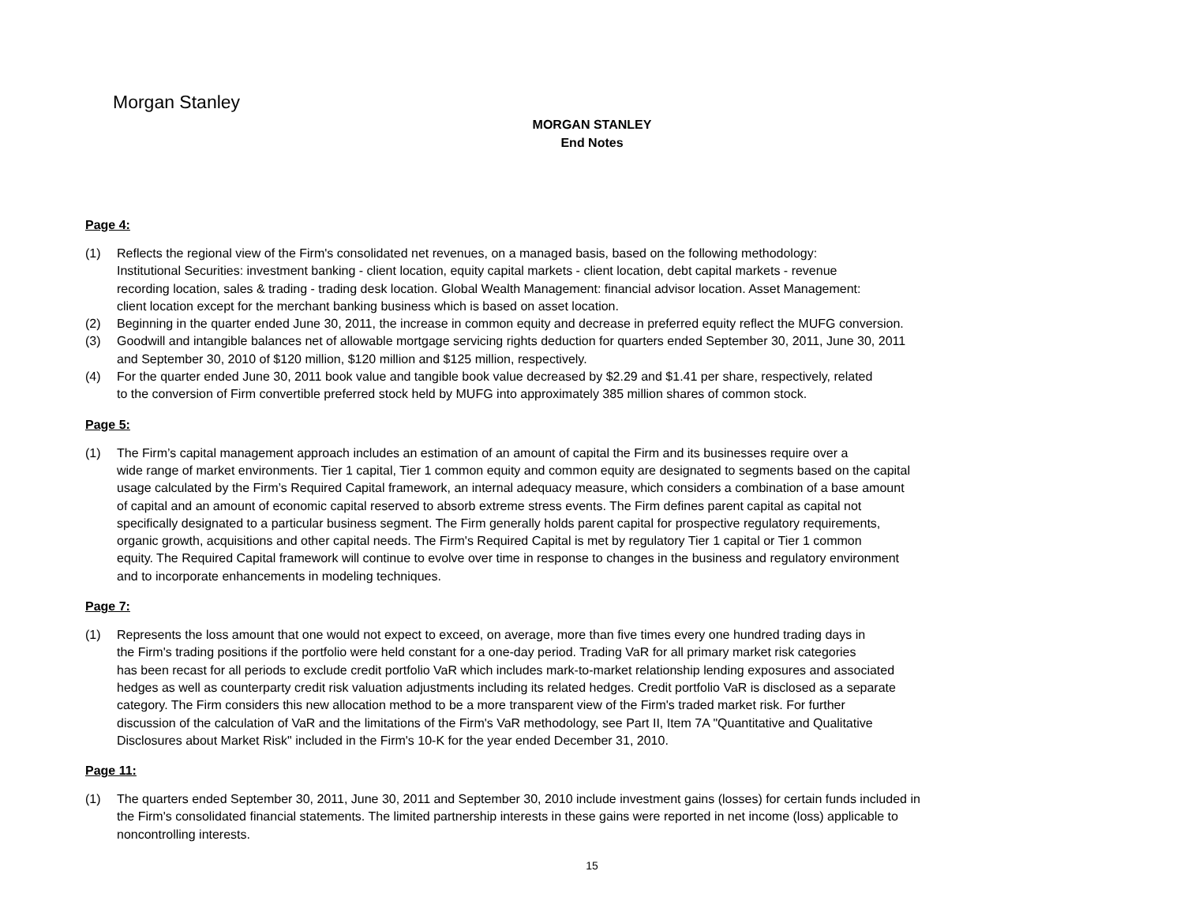Morgan Stanley
MORGAN STANLEY
End Notes
Page 4:
(1) Reflects the regional view of the Firm's consolidated net revenues, on a managed basis, based on the following methodology:
Institutional Securities: investment banking - client location, equity capital markets - client location, debt capital markets - revenue
recording location, sales & trading - trading desk location. Global Wealth Management: financial advisor location. Asset Management:
client location except for the merchant banking business which is based on asset location.
(2) Beginning in the quarter ended June 30, 2011, the increase in common equity and decrease in preferred equity reflect the MUFG conversion.
(3) Goodwill and intangible balances net of allowable mortgage servicing rights deduction for quarters ended September 30, 2011, June 30, 2011
and September 30, 2010 of $120 million, $120 million and $125 million, respectively.
(4) For the quarter ended June 30, 2011 book value and tangible book value decreased by $2.29 and $1.41 per share, respectively, related
to the conversion of Firm convertible preferred stock held by MUFG into approximately 385 million shares of common stock.
Page 5:
(1) The Firm’s capital management approach includes an estimation of an amount of capital the Firm and its businesses require over a
wide range of market environments. Tier 1 capital, Tier 1 common equity and common equity are designated to segments based on the capital
usage calculated by the Firm’s Required Capital framework, an internal adequacy measure, which considers a combination of a base amount
of capital and an amount of economic capital reserved to absorb extreme stress events. The Firm defines parent capital as capital not
specifically designated to a particular business segment. The Firm generally holds parent capital for prospective regulatory requirements,
organic growth, acquisitions and other capital needs. The Firm's Required Capital is met by regulatory Tier 1 capital or Tier 1 common
equity. The Required Capital framework will continue to evolve over time in response to changes in the business and regulatory environment
and to incorporate enhancements in modeling techniques.
Page 7:
(1) Represents the loss amount that one would not expect to exceed, on average, more than five times every one hundred trading days in
the Firm's trading positions if the portfolio were held constant for a one-day period. Trading VaR for all primary market risk categories
has been recast for all periods to exclude credit portfolio VaR which includes mark-to-market relationship lending exposures and associated
hedges as well as counterparty credit risk valuation adjustments including its related hedges. Credit portfolio VaR is disclosed as a separate
category. The Firm considers this new allocation method to be a more transparent view of the Firm's traded market risk. For further
discussion of the calculation of VaR and the limitations of the Firm's VaR methodology, see Part II, Item 7A "Quantitative and Qualitative
Disclosures about Market Risk" included in the Firm's 10-K for the year ended December 31, 2010.
Page 11:
(1) The quarters ended September 30, 2011, June 30, 2011 and September 30, 2010 include investment gains (losses) for certain funds included in
the Firm's consolidated financial statements. The limited partnership interests in these gains were reported in net income (loss) applicable to
noncontrolling interests.
15